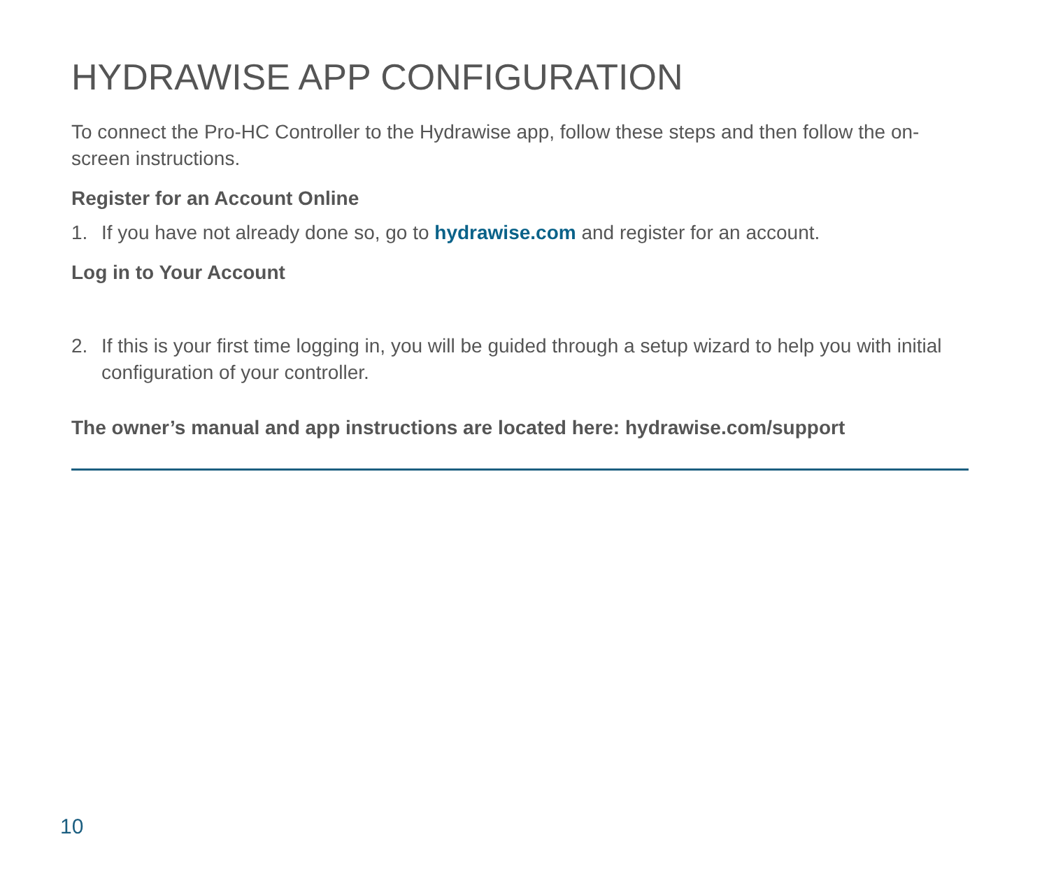HYDRAWISE APP CONFIGURATION
To connect the Pro-HC Controller to the Hydrawise app, follow these steps and then follow the on-screen instructions.
Register for an Account Online
1. If you have not already done so, go to hydrawise.com and register for an account.
Log in to Your Account
2. If this is your first time logging in, you will be guided through a setup wizard to help you with initial configuration of your controller.
The owner’s manual and app instructions are located here: hydrawise.com/support
10